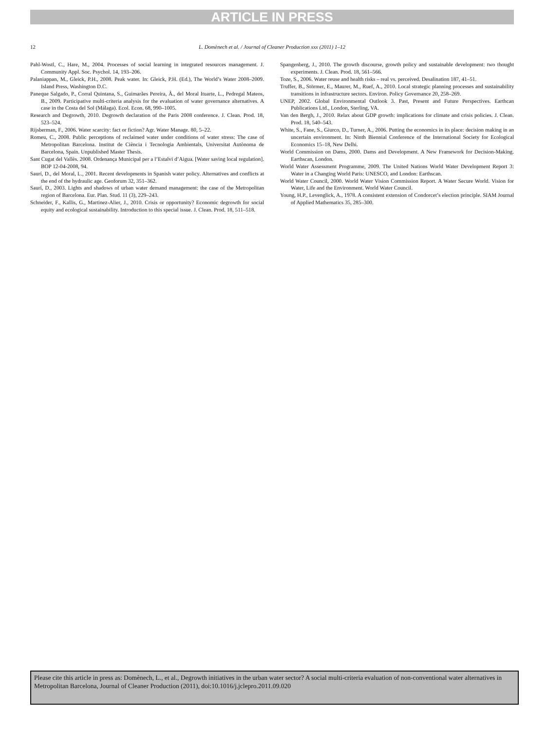ARTICLE IN PRESS
12
L. Domènech et al. / Journal of Cleaner Production xxx (2011) 1–12
Pahl-Wostl, C., Hare, M., 2004. Processes of social learning in integrated resources management. J. Community Appl. Soc. Psychol. 14, 193–206.
Palaniappan, M., Gleick, P.H., 2008. Peak water. In: Gleick, P.H. (Ed.), The World’s Water 2008–2009. Island Press, Washington D.C.
Paneque Salgado, P., Corral Quintana, S., Guimarães Pereira, Â., del Moral Ituarte, L., Pedregal Mateos, B., 2009. Participative multi-criteria analysis for the evaluation of water governance alternatives. A case in the Costa del Sol (Málaga). Ecol. Econ. 68, 990–1005.
Research and Degrowth, 2010. Degrowth declaration of the Paris 2008 conference. J. Clean. Prod. 18, 523–524.
Rijsberman, F., 2006. Water scarcity: fact or fiction? Agr. Water Manage. 80, 5–22.
Romeu, C., 2008. Public perceptions of reclaimed water under conditions of water stress: The case of Metropolitan Barcelona. Institut de Ciència i Tecnologia Ambientals, Universitat Autònoma de Barcelona, Spain. Unpublished Master Thesis.
Sant Cugat del Vallès. 2008. Ordenança Municipal per a l’Estalvi d’Aigua. [Water saving local regulation]. BOP 12-04-2008, 94.
Saurí, D., del Moral, L., 2001. Recent developments in Spanish water policy. Alternatives and conflicts at the end of the hydraulic age. Geoforum 32, 351–362.
Saurí, D., 2003. Lights and shadows of urban water demand management: the case of the Metropolitan region of Barcelona. Eur. Plan. Stud. 11 (3), 229–243.
Schneider, F., Kallis, G., Martinez-Alier, J., 2010. Crisis or opportunity? Economic degrowth for social equity and ecological sustainability. Introduction to this special issue. J. Clean. Prod. 18, 511–518.
Spangenberg, J., 2010. The growth discourse, growth policy and sustainable development: two thought experiments. J. Clean. Prod. 18, 561–566.
Toze, S., 2006. Water reuse and health risks – real vs. perceived. Desalination 187, 41–51.
Truffer, B., Störmer, E., Maurer, M., Ruef, A., 2010. Local strategic planning processes and sustainability transitions in infrastructure sectors. Environ. Policy Governance 20, 258–269.
UNEP, 2002. Global Environmental Outlook 3. Past, Present and Future Perspectives. Earthcan Publications Ltd., London, Sterling, VA.
Van den Bergh, J., 2010. Relax about GDP growth: implications for climate and crisis policies. J. Clean. Prod. 18, 540–543.
White, S., Fane, S., Giurco, D., Turner, A., 2006. Putting the economics in its place: decision making in an uncertain environment. In: Ninth Biennial Conference of the International Society for Ecological Economics 15–18, New Delhi.
World Commission on Dams, 2000. Dams and Development. A New Framework for Decision-Making. Earthscan, London.
World Water Assessment Programme, 2009. The United Nations World Water Development Report 3: Water in a Changing World Paris: UNESCO, and London: Earthscan.
World Water Council, 2000. World Water Vision Commission Report. A Water Secure World. Vision for Water, Life and the Environment. World Water Council.
Young, H.P., Levenglick, A., 1978. A consistent extension of Condorcet’s election principle. SIAM Journal of Applied Mathematics 35, 285–300.
Please cite this article in press as: Domènech, L., et al., Degrowth initiatives in the urban water sector? A social multi-criteria evaluation of non-conventional water alternatives in Metropolitan Barcelona, Journal of Cleaner Production (2011), doi:10.1016/j.jclepro.2011.09.020